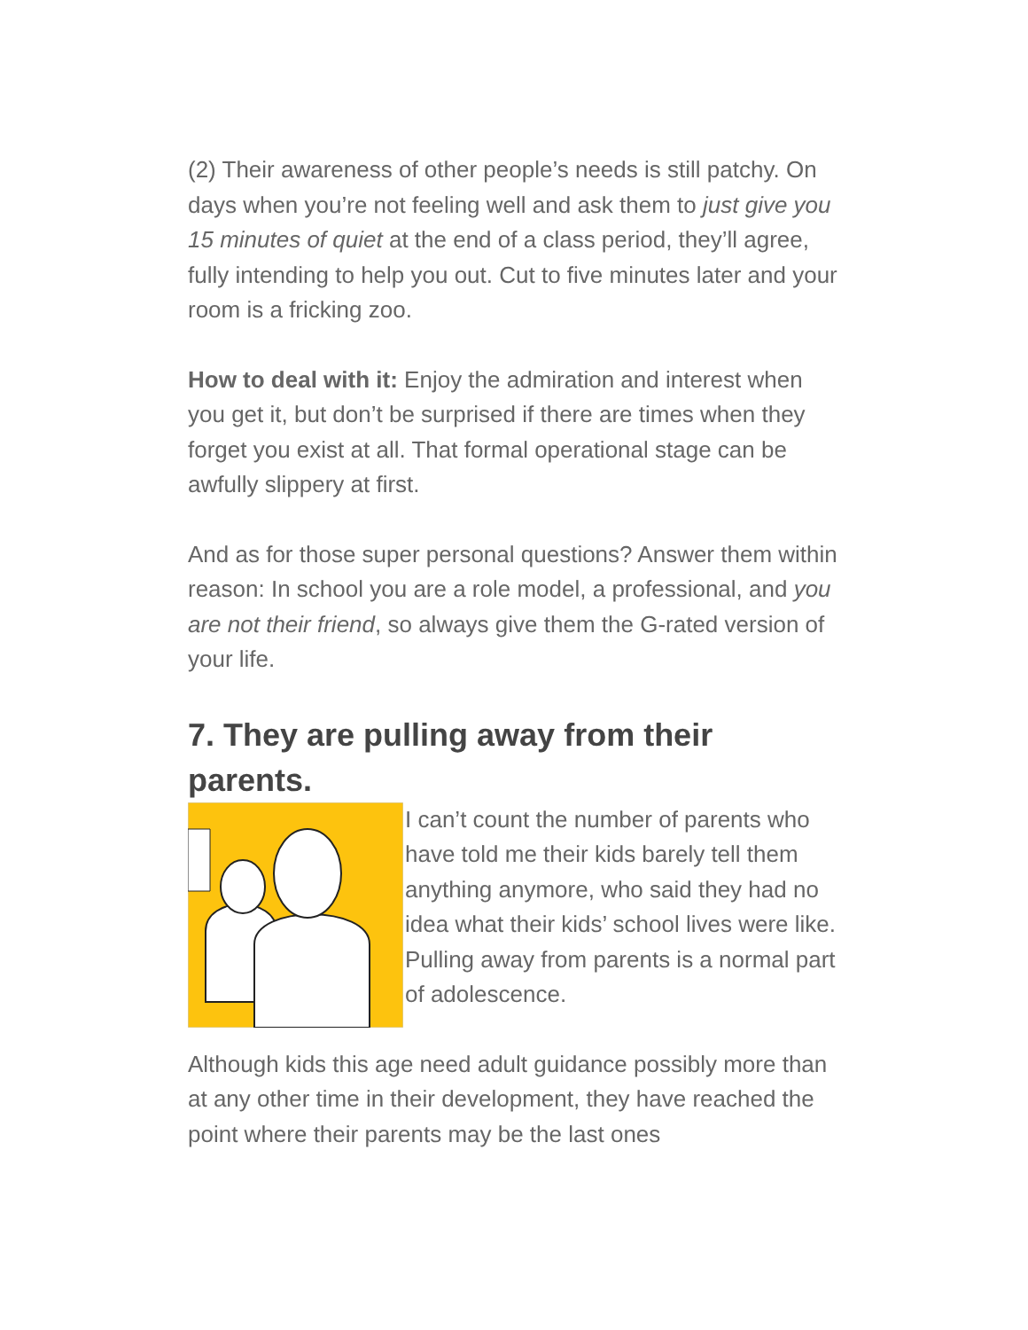(2) Their awareness of other people’s needs is still patchy. On days when you’re not feeling well and ask them to just give you 15 minutes of quiet at the end of a class period, they’ll agree, fully intending to help you out. Cut to five minutes later and your room is a fricking zoo.
How to deal with it: Enjoy the admiration and interest when you get it, but don’t be surprised if there are times when they forget you exist at all. That formal operational stage can be awfully slippery at first.
And as for those super personal questions? Answer them within reason: In school you are a role model, a professional, and you are not their friend, so always give them the G-rated version of your life.
7. They are pulling away from their parents.
I can’t count the number of parents who have told me their kids barely tell them anything anymore, who said they had no idea what their kids’ school lives were like. Pulling away from parents is a normal part of adolescence.
Although kids this age need adult guidance possibly more than at any other time in their development, they have reached the point where their parents may be the last ones